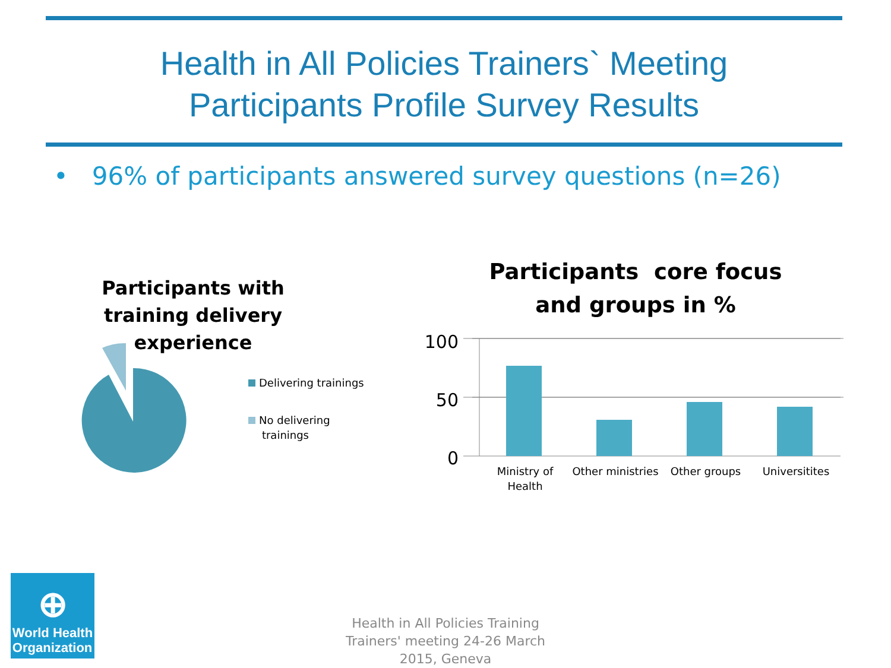Health in All Policies Trainers` Meeting
Participants Profile Survey Results
• 96% of participants answered survey questions (n=26)
Participants with training delivery experience
Delivering trainings
No delivering
trainings
Participants core focus and groups in %
100
50
0
Ministry of Health
Other ministries
Other groups
Universitites
⊕
World Health
Organization
Health in All Policies Training Trainers' meeting 24-26 March 2015, Geneva